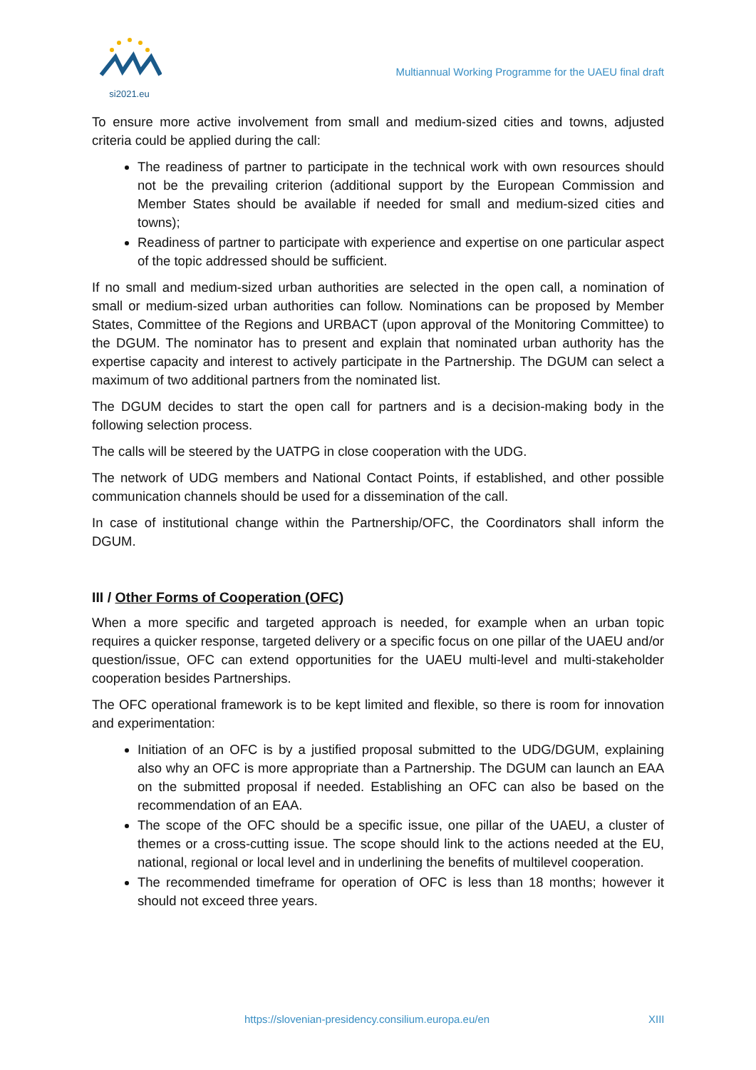si2021.eu
Multiannual Working Programme for the UAEU final draft
To ensure more active involvement from small and medium-sized cities and towns, adjusted criteria could be applied during the call:
The readiness of partner to participate in the technical work with own resources should not be the prevailing criterion (additional support by the European Commission and Member States should be available if needed for small and medium-sized cities and towns);
Readiness of partner to participate with experience and expertise on one particular aspect of the topic addressed should be sufficient.
If no small and medium-sized urban authorities are selected in the open call, a nomination of small or medium-sized urban authorities can follow. Nominations can be proposed by Member States, Committee of the Regions and URBACT (upon approval of the Monitoring Committee) to the DGUM. The nominator has to present and explain that nominated urban authority has the expertise capacity and interest to actively participate in the Partnership. The DGUM can select a maximum of two additional partners from the nominated list.
The DGUM decides to start the open call for partners and is a decision-making body in the following selection process.
The calls will be steered by the UATPG in close cooperation with the UDG.
The network of UDG members and National Contact Points, if established, and other possible communication channels should be used for a dissemination of the call.
In case of institutional change within the Partnership/OFC, the Coordinators shall inform the DGUM.
III / Other Forms of Cooperation (OFC)
When a more specific and targeted approach is needed, for example when an urban topic requires a quicker response, targeted delivery or a specific focus on one pillar of the UAEU and/or question/issue, OFC can extend opportunities for the UAEU multi-level and multi-stakeholder cooperation besides Partnerships.
The OFC operational framework is to be kept limited and flexible, so there is room for innovation and experimentation:
Initiation of an OFC is by a justified proposal submitted to the UDG/DGUM, explaining also why an OFC is more appropriate than a Partnership. The DGUM can launch an EAA on the submitted proposal if needed. Establishing an OFC can also be based on the recommendation of an EAA.
The scope of the OFC should be a specific issue, one pillar of the UAEU, a cluster of themes or a cross-cutting issue. The scope should link to the actions needed at the EU, national, regional or local level and in underlining the benefits of multilevel cooperation.
The recommended timeframe for operation of OFC is less than 18 months; however it should not exceed three years.
https://slovenian-presidency.consilium.europa.eu/en XIII